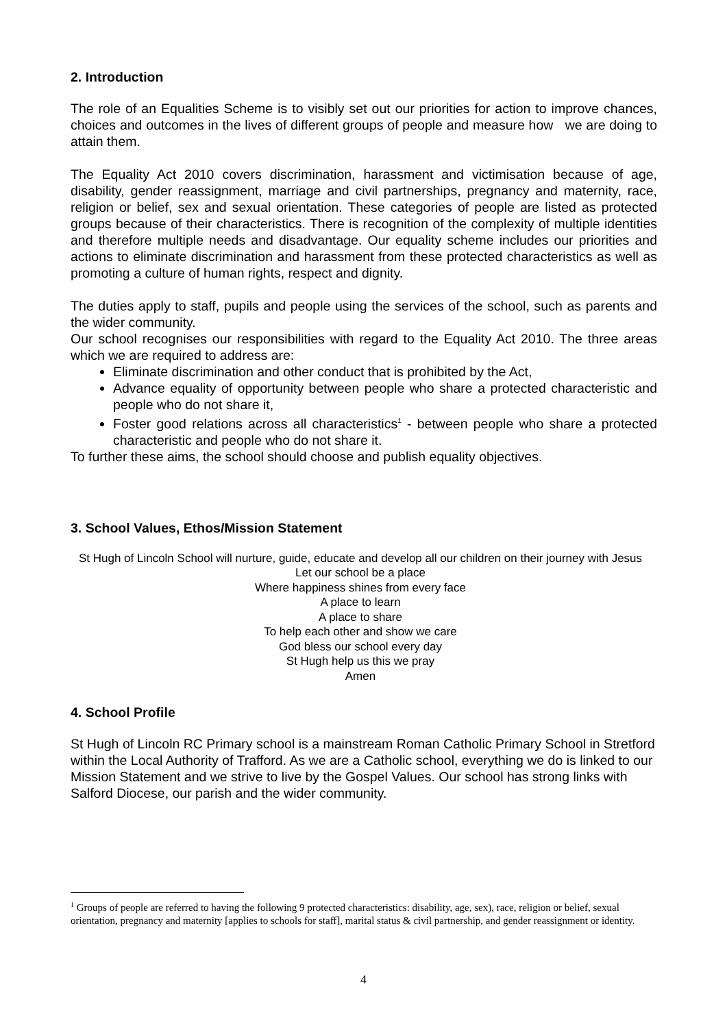2. Introduction
The role of an Equalities Scheme is to visibly set out our priorities for action to improve chances, choices and outcomes in the lives of different groups of people and measure how we are doing to attain them.
The Equality Act 2010 covers discrimination, harassment and victimisation because of age, disability, gender reassignment, marriage and civil partnerships, pregnancy and maternity, race, religion or belief, sex and sexual orientation. These categories of people are listed as protected groups because of their characteristics. There is recognition of the complexity of multiple identities and therefore multiple needs and disadvantage. Our equality scheme includes our priorities and actions to eliminate discrimination and harassment from these protected characteristics as well as promoting a culture of human rights, respect and dignity.
The duties apply to staff, pupils and people using the services of the school, such as parents and the wider community.
Our school recognises our responsibilities with regard to the Equality Act 2010. The three areas which we are required to address are:
Eliminate discrimination and other conduct that is prohibited by the Act,
Advance equality of opportunity between people who share a protected characteristic and people who do not share it,
Foster good relations across all characteristics<sup>1</sup> - between people who share a protected characteristic and people who do not share it.
To further these aims, the school should choose and publish equality objectives.
3. School Values, Ethos/Mission Statement
St Hugh of Lincoln School will nurture, guide, educate and develop all our children on their journey with Jesus
Let our school be a place
Where happiness shines from every face
A place to learn
A place to share
To help each other and show we care
God bless our school every day
St Hugh help us this we pray
Amen
4. School Profile
St Hugh of Lincoln RC Primary school is a mainstream Roman Catholic Primary School in Stretford within the Local Authority of Trafford. As we are a Catholic school, everything we do is linked to our Mission Statement and we strive to live by the Gospel Values. Our school has strong links with Salford Diocese, our parish and the wider community.
<sup>1</sup> Groups of people are referred to having the following 9 protected characteristics: disability, age, sex), race, religion or belief, sexual orientation, pregnancy and maternity [applies to schools for staff], marital status & civil partnership, and gender reassignment or identity.
4